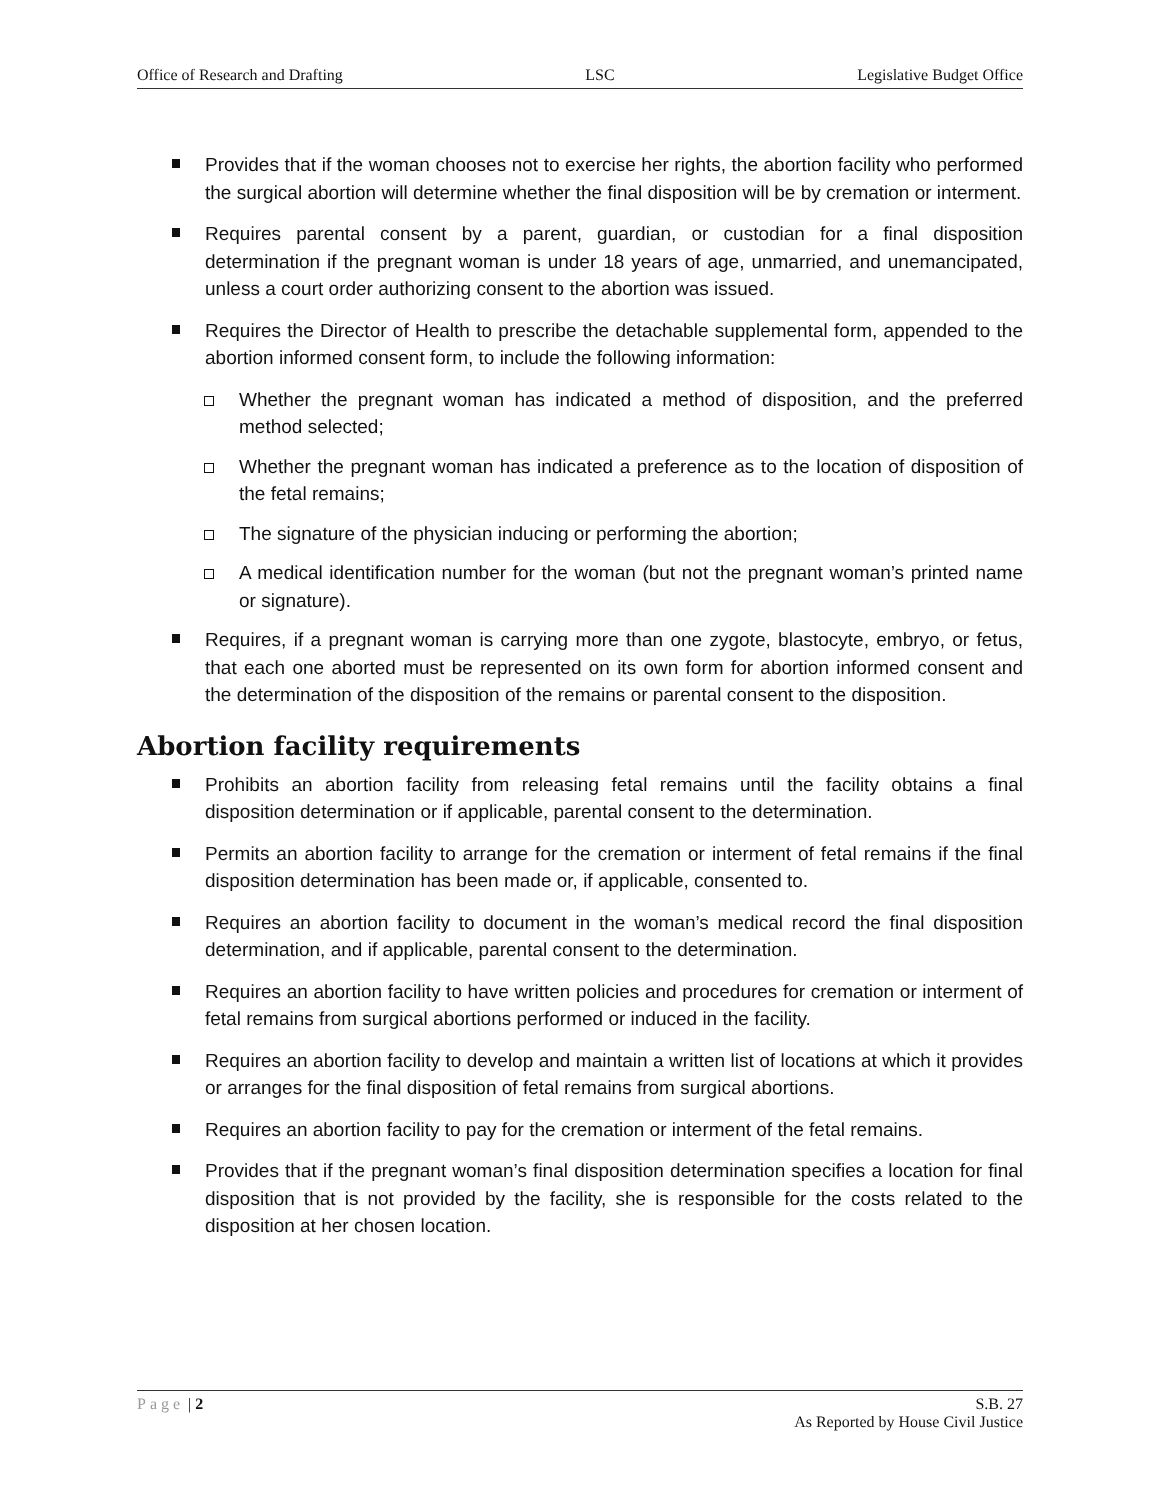Office of Research and Drafting LSC Legislative Budget Office
Provides that if the woman chooses not to exercise her rights, the abortion facility who performed the surgical abortion will determine whether the final disposition will be by cremation or interment.
Requires parental consent by a parent, guardian, or custodian for a final disposition determination if the pregnant woman is under 18 years of age, unmarried, and unemancipated, unless a court order authorizing consent to the abortion was issued.
Requires the Director of Health to prescribe the detachable supplemental form, appended to the abortion informed consent form, to include the following information:
Whether the pregnant woman has indicated a method of disposition, and the preferred method selected;
Whether the pregnant woman has indicated a preference as to the location of disposition of the fetal remains;
The signature of the physician inducing or performing the abortion;
A medical identification number for the woman (but not the pregnant woman’s printed name or signature).
Requires, if a pregnant woman is carrying more than one zygote, blastocyte, embryo, or fetus, that each one aborted must be represented on its own form for abortion informed consent and the determination of the disposition of the remains or parental consent to the disposition.
Abortion facility requirements
Prohibits an abortion facility from releasing fetal remains until the facility obtains a final disposition determination or if applicable, parental consent to the determination.
Permits an abortion facility to arrange for the cremation or interment of fetal remains if the final disposition determination has been made or, if applicable, consented to.
Requires an abortion facility to document in the woman’s medical record the final disposition determination, and if applicable, parental consent to the determination.
Requires an abortion facility to have written policies and procedures for cremation or interment of fetal remains from surgical abortions performed or induced in the facility.
Requires an abortion facility to develop and maintain a written list of locations at which it provides or arranges for the final disposition of fetal remains from surgical abortions.
Requires an abortion facility to pay for the cremation or interment of the fetal remains.
Provides that if the pregnant woman’s final disposition determination specifies a location for final disposition that is not provided by the facility, she is responsible for the costs related to the disposition at her chosen location.
Page | 2 S.B. 27
As Reported by House Civil Justice